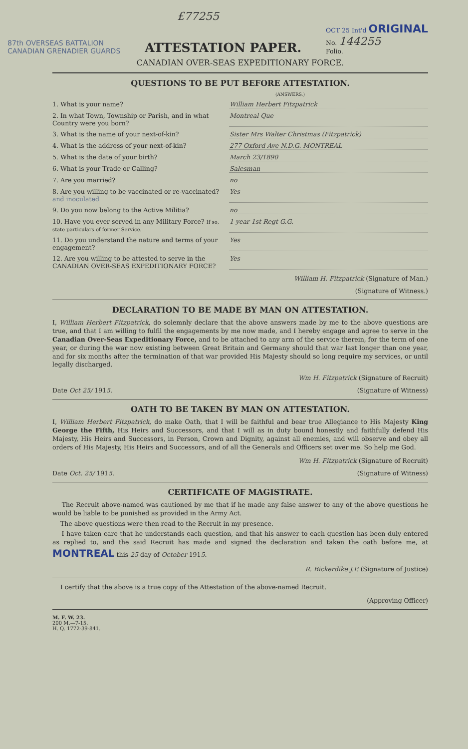£77255
87th OVERSEAS BATTALION
CANADIAN GRENADIER GUARDS
ATTESTATION PAPER.
OCT 25 Int'd ORIGINAL
No. 144255
Folio.
CANADIAN OVER-SEAS EXPEDITIONARY FORCE.
QUESTIONS TO BE PUT BEFORE ATTESTATION.
(ANSWERS.)
1. What is your name? William Herbert Fitzpatrick
2. In what Town, Township or Parish, and in what Country were you born? Montreal Que
3. What is the name of your next-of-kin? Sister Mrs Walter Christmas (Fitzpatrick)
4. What is the address of your next-of-kin? 277 Oxford Ave N.D.G. MONTREAL
5. What is the date of your birth? March 23/1890
6. What is your Trade or Calling? Salesman
7. Are you married? no
8. Are you willing to be vaccinated or re-vaccinated? and inoculated Yes
9. Do you now belong to the Active Militia? no
10. Have you ever served in any Military Force? If so, state particulars of former Service. 1 year 1st Regt G.G.
11. Do you understand the nature and terms of your engagement? Yes
12. Are you willing to be attested to serve in the CANADIAN OVER-SEAS EXPEDITIONARY FORCE? Yes
William H. Fitzpatrick (Signature of Man.)
(Signature of Witness.)
DECLARATION TO BE MADE BY MAN ON ATTESTATION.
I, William Herbert Fitzpatrick, do solemnly declare that the above answers made by me to the above questions are true, and that I am willing to fulfil the engagements by me now made, and I hereby engage and agree to serve in the Canadian Over-Seas Expeditionary Force, and to be attached to any arm of the service therein, for the term of one year, or during the war now existing between Great Britain and Germany should that war last longer than one year, and for six months after the termination of that war provided His Majesty should so long require my services, or until legally discharged.
Wm H. Fitzpatrick (Signature of Recruit)
Date Oct 25/ 1915. (Signature of Witness)
OATH TO BE TAKEN BY MAN ON ATTESTATION.
I, William Herbert Fitzpatrick, do make Oath, that I will be faithful and bear true Allegiance to His Majesty King George the Fifth, His Heirs and Successors, and that I will as in duty bound honestly and faithfully defend His Majesty, His Heirs and Successors, in Person, Crown and Dignity, against all enemies, and will observe and obey all orders of His Majesty, His Heirs and Successors, and of all the Generals and Officers set over me. So help me God.
Wm H. Fitzpatrick (Signature of Recruit)
Date Oct. 25/ 1915. (Signature of Witness)
CERTIFICATE OF MAGISTRATE.
The Recruit above-named was cautioned by me that if he made any false answer to any of the above questions he would be liable to be punished as provided in the Army Act.
The above questions were then read to the Recruit in my presence.
I have taken care that he understands each question, and that his answer to each question has been duly entered as replied to, and the said Recruit has made and signed the declaration and taken the oath before me, at MONTREAL this 25 day of October 1915.
R. Bickerdike J.P. (Signature of Justice)
I certify that the above is a true copy of the Attestation of the above-named Recruit.
(Approving Officer)
M. F. W. 23.
200 M.—7-15.
H. Q. 1772-39-841.